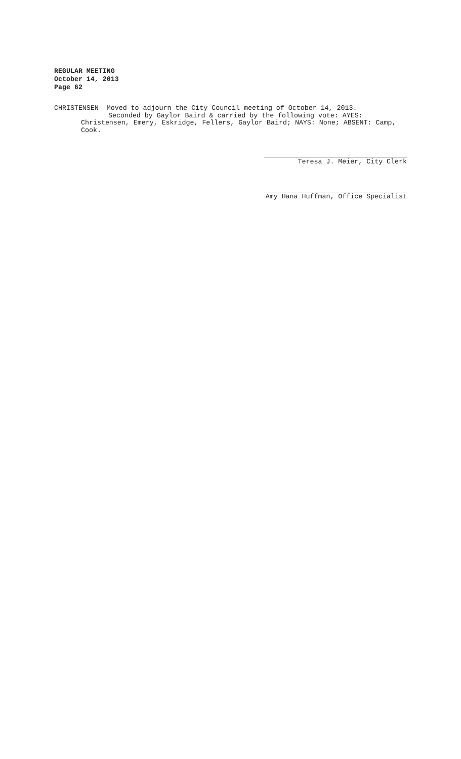REGULAR MEETING
October 14, 2013
Page 62
CHRISTENSEN Moved to adjourn the City Council meeting of October 14, 2013.
Seconded by Gaylor Baird & carried by the following vote: AYES:
Christensen, Emery, Eskridge, Fellers, Gaylor Baird; NAYS: None; ABSENT: Camp,
Cook.
Teresa J. Meier, City Clerk
Amy Hana Huffman, Office Specialist